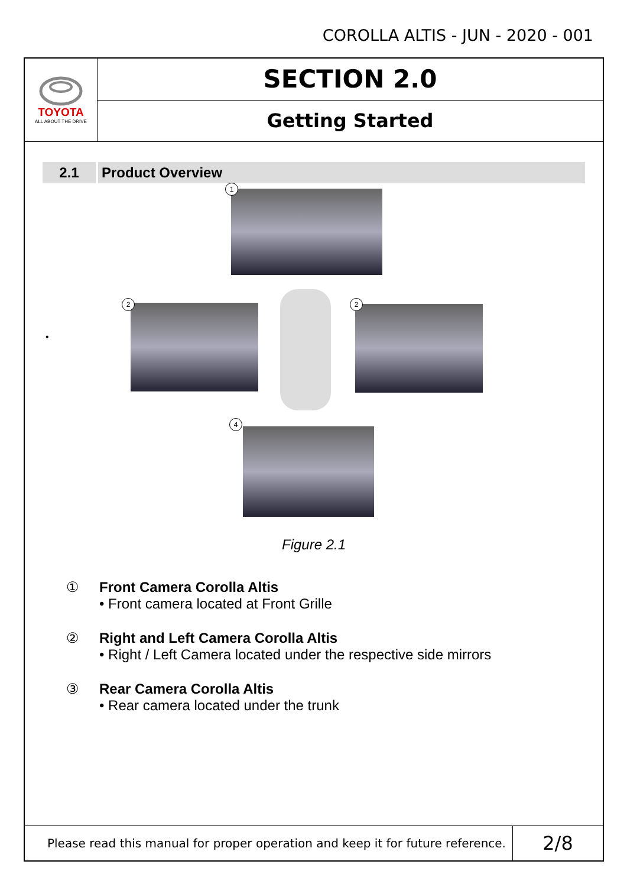COROLLA ALTIS - JUN - 2020 - 001
TOYOTA
ALL ABOUT THE DRIVE
SECTION 2.0
Getting Started
2.1 Product Overview
•
1
2 2
4
Figure 2.1
① Front Camera Corolla Altis
• Front camera located at Front Grille
② Right and Left Camera Corolla Altis
• Right / Left Camera located under the respective side mirrors
③ Rear Camera Corolla Altis
• Rear camera located under the trunk
Please read this manual for proper operation and keep it for future reference.
2/8